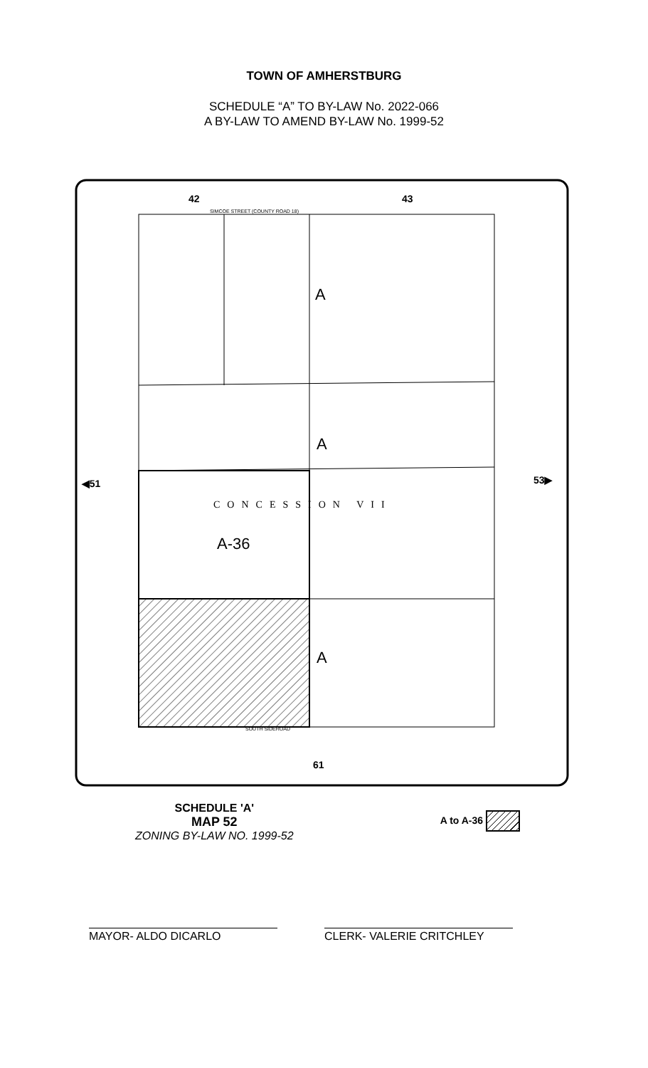TOWN OF AMHERSTBURG
SCHEDULE “A” TO BY-LAW No. 2022-066
A BY-LAW TO AMEND BY-LAW No. 1999-52
42 43
◀51 53▶
61
SIMCOE STREET (COUNTY ROAD 18)
A
A
CONCESSION VII
A-36
A
SOUTH SIDEROAD
SCHEDULE 'A'
MAP 52
ZONING BY-LAW NO. 1999-52
A to A-36
MAYOR- ALDO DICARLO CLERK- VALERIE CRITCHLEY